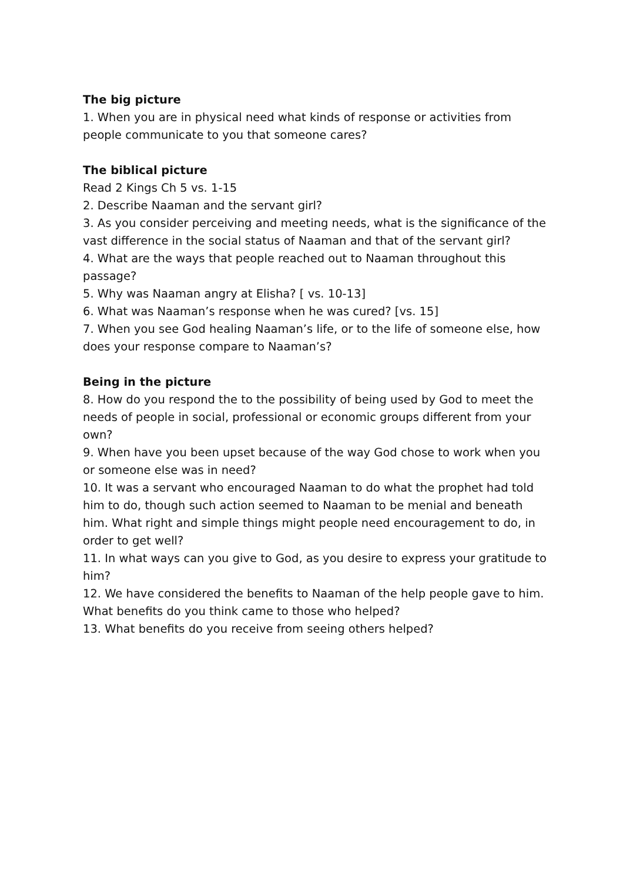The big picture
1. When you are in physical need what kinds of response or activities from people communicate to you that someone cares?
The biblical picture
Read 2 Kings Ch 5 vs. 1-15
2. Describe Naaman and the servant girl?
3. As you consider perceiving and meeting needs, what is the significance of the vast difference in the social status of Naaman and that of the servant girl?
4. What are the ways that people reached out to Naaman throughout this passage?
5. Why was Naaman angry at Elisha? [ vs. 10-13]
6. What was Naaman’s response when he was cured? [vs. 15]
7. When you see God healing Naaman’s life, or to the life of someone else, how does your response compare to Naaman’s?
Being in the picture
8. How do you respond the to the possibility of being used by God to meet the needs of people in social, professional or economic groups different from your own?
9. When have you been upset because of the way God chose to work when you or someone else was in need?
10. It was a servant who encouraged Naaman to do what the prophet had told him to do, though such action seemed to Naaman to be menial and beneath him. What right and simple things might people need encouragement to do, in order to get well?
11. In what ways can you give to God, as you desire to express your gratitude to him?
12. We have considered the benefits to Naaman of the help people gave to him. What benefits do you think came to those who helped?
13. What benefits do you receive from seeing others helped?